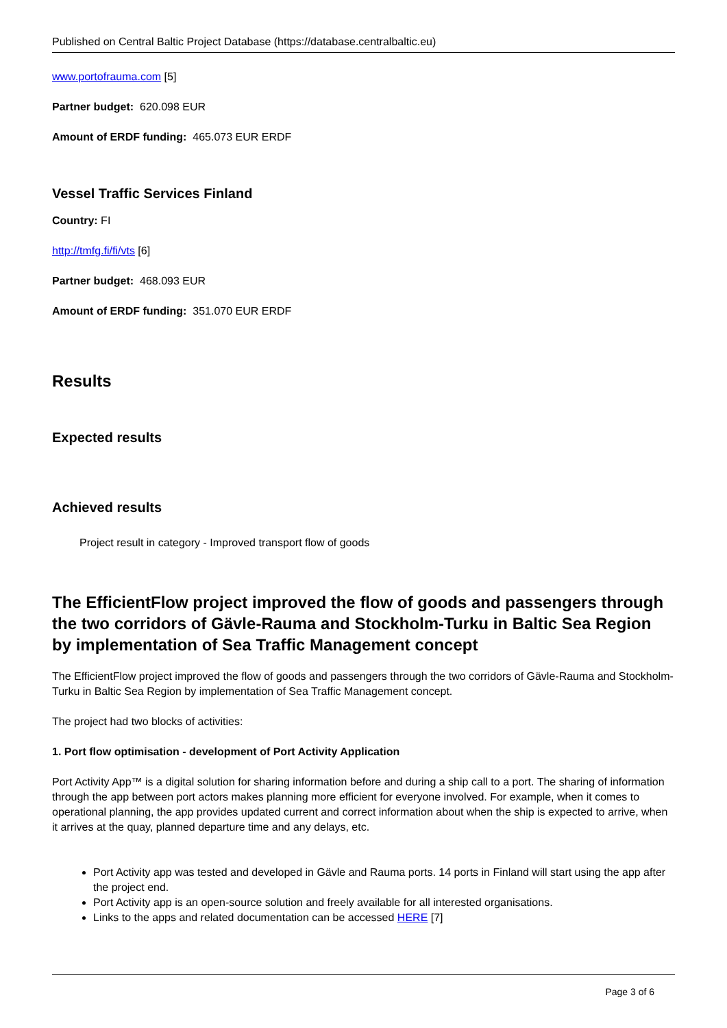Published on Central Baltic Project Database (https://database.centralbaltic.eu)
www.portofrauma.com [5]
Partner budget: 620.098 EUR
Amount of ERDF funding: 465.073 EUR ERDF
Vessel Traffic Services Finland
Country: FI
http://tmfg.fi/fi/vts [6]
Partner budget: 468.093 EUR
Amount of ERDF funding: 351.070 EUR ERDF
Results
Expected results
Achieved results
Project result in category - Improved transport flow of goods
The EfficientFlow project improved the flow of goods and passengers through the two corridors of Gävle-Rauma and Stockholm-Turku in Baltic Sea Region by implementation of Sea Traffic Management concept
The EfficientFlow project improved the flow of goods and passengers through the two corridors of Gävle-Rauma and Stockholm-Turku in Baltic Sea Region by implementation of Sea Traffic Management concept.
The project had two blocks of activities:
1. Port flow optimisation - development of Port Activity Application
Port Activity App™ is a digital solution for sharing information before and during a ship call to a port. The sharing of information through the app between port actors makes planning more efficient for everyone involved. For example, when it comes to operational planning, the app provides updated current and correct information about when the ship is expected to arrive, when it arrives at the quay, planned departure time and any delays, etc.
Port Activity app was tested and developed in Gävle and Rauma ports. 14 ports in Finland will start using the app after the project end.
Port Activity app is an open-source solution and freely available for all interested organisations.
Links to the apps and related documentation can be accessed HERE [7]
Page 3 of 6